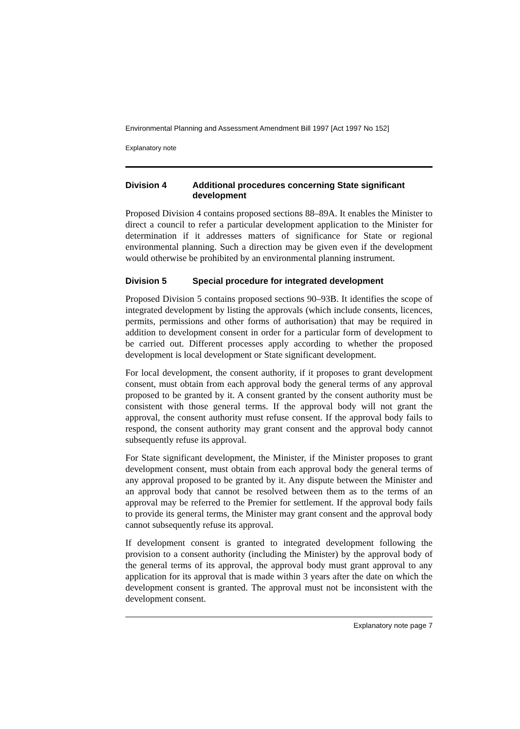Environmental Planning and Assessment Amendment Bill 1997 [Act 1997 No 152]
Explanatory note
Division 4 Additional procedures concerning State significant development
Proposed Division 4 contains proposed sections 88–89A. It enables the Minister to direct a council to refer a particular development application to the Minister for determination if it addresses matters of significance for State or regional environmental planning. Such a direction may be given even if the development would otherwise be prohibited by an environmental planning instrument.
Division 5 Special procedure for integrated development
Proposed Division 5 contains proposed sections 90–93B. It identifies the scope of integrated development by listing the approvals (which include consents, licences, permits, permissions and other forms of authorisation) that may be required in addition to development consent in order for a particular form of development to be carried out. Different processes apply according to whether the proposed development is local development or State significant development.
For local development, the consent authority, if it proposes to grant development consent, must obtain from each approval body the general terms of any approval proposed to be granted by it. A consent granted by the consent authority must be consistent with those general terms. If the approval body will not grant the approval, the consent authority must refuse consent. If the approval body fails to respond, the consent authority may grant consent and the approval body cannot subsequently refuse its approval.
For State significant development, the Minister, if the Minister proposes to grant development consent, must obtain from each approval body the general terms of any approval proposed to be granted by it. Any dispute between the Minister and an approval body that cannot be resolved between them as to the terms of an approval may be referred to the Premier for settlement. If the approval body fails to provide its general terms, the Minister may grant consent and the approval body cannot subsequently refuse its approval.
If development consent is granted to integrated development following the provision to a consent authority (including the Minister) by the approval body of the general terms of its approval, the approval body must grant approval to any application for its approval that is made within 3 years after the date on which the development consent is granted. The approval must not be inconsistent with the development consent.
Explanatory note page 7